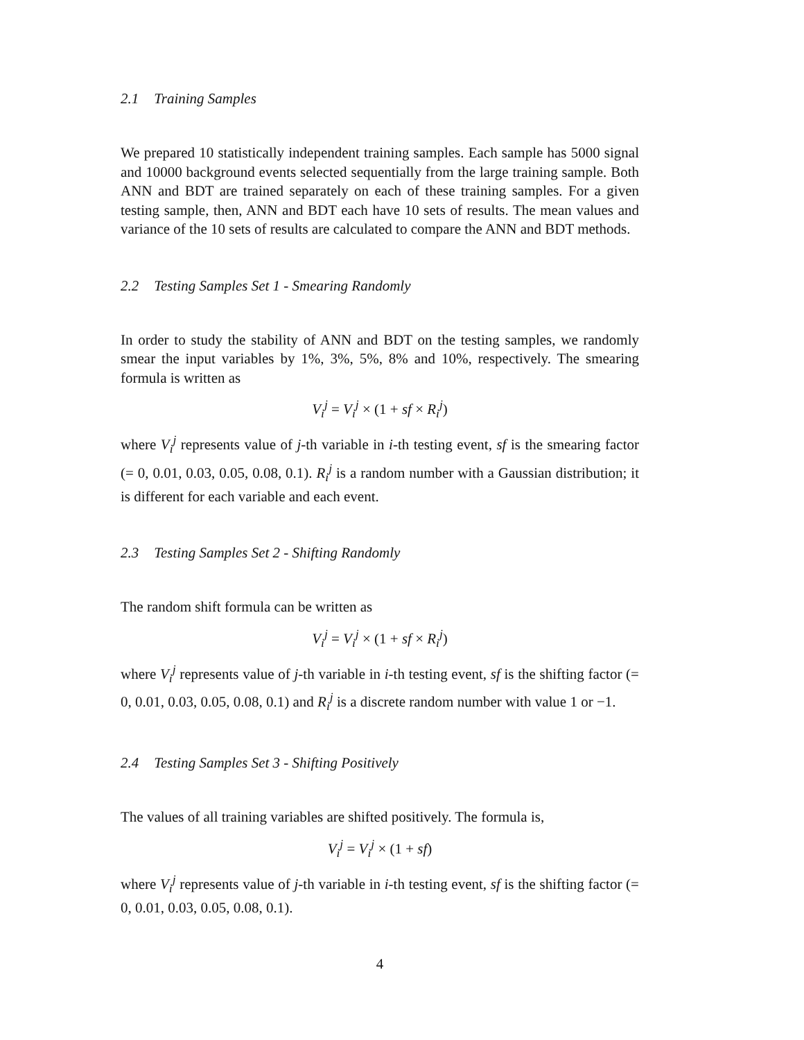2.1 Training Samples
We prepared 10 statistically independent training samples. Each sample has 5000 signal and 10000 background events selected sequentially from the large training sample. Both ANN and BDT are trained separately on each of these training samples. For a given testing sample, then, ANN and BDT each have 10 sets of results. The mean values and variance of the 10 sets of results are calculated to compare the ANN and BDT methods.
2.2 Testing Samples Set 1 - Smearing Randomly
In order to study the stability of ANN and BDT on the testing samples, we randomly smear the input variables by 1%, 3%, 5%, 8% and 10%, respectively. The smearing formula is written as
V<sub>i</sub><sup>j</sup> = V<sub>i</sub><sup>j</sup> × (1 + sf × R<sub>i</sub><sup>j</sup>)
where V<sub>i</sub><sup>j</sup> represents value of j-th variable in i-th testing event, sf is the smearing factor (= 0, 0.01, 0.03, 0.05, 0.08, 0.1). R<sub>i</sub><sup>j</sup> is a random number with a Gaussian distribution; it is different for each variable and each event.
2.3 Testing Samples Set 2 - Shifting Randomly
The random shift formula can be written as
V<sub>i</sub><sup>j</sup> = V<sub>i</sub><sup>j</sup> × (1 + sf × R<sub>i</sub><sup>j</sup>)
where V<sub>i</sub><sup>j</sup> represents value of j-th variable in i-th testing event, sf is the shifting factor (= 0, 0.01, 0.03, 0.05, 0.08, 0.1) and R<sub>i</sub><sup>j</sup> is a discrete random number with value 1 or −1.
2.4 Testing Samples Set 3 - Shifting Positively
The values of all training variables are shifted positively. The formula is,
V<sub>i</sub><sup>j</sup> = V<sub>i</sub><sup>j</sup> × (1 + sf)
where V<sub>i</sub><sup>j</sup> represents value of j-th variable in i-th testing event, sf is the shifting factor (= 0, 0.01, 0.03, 0.05, 0.08, 0.1).
4